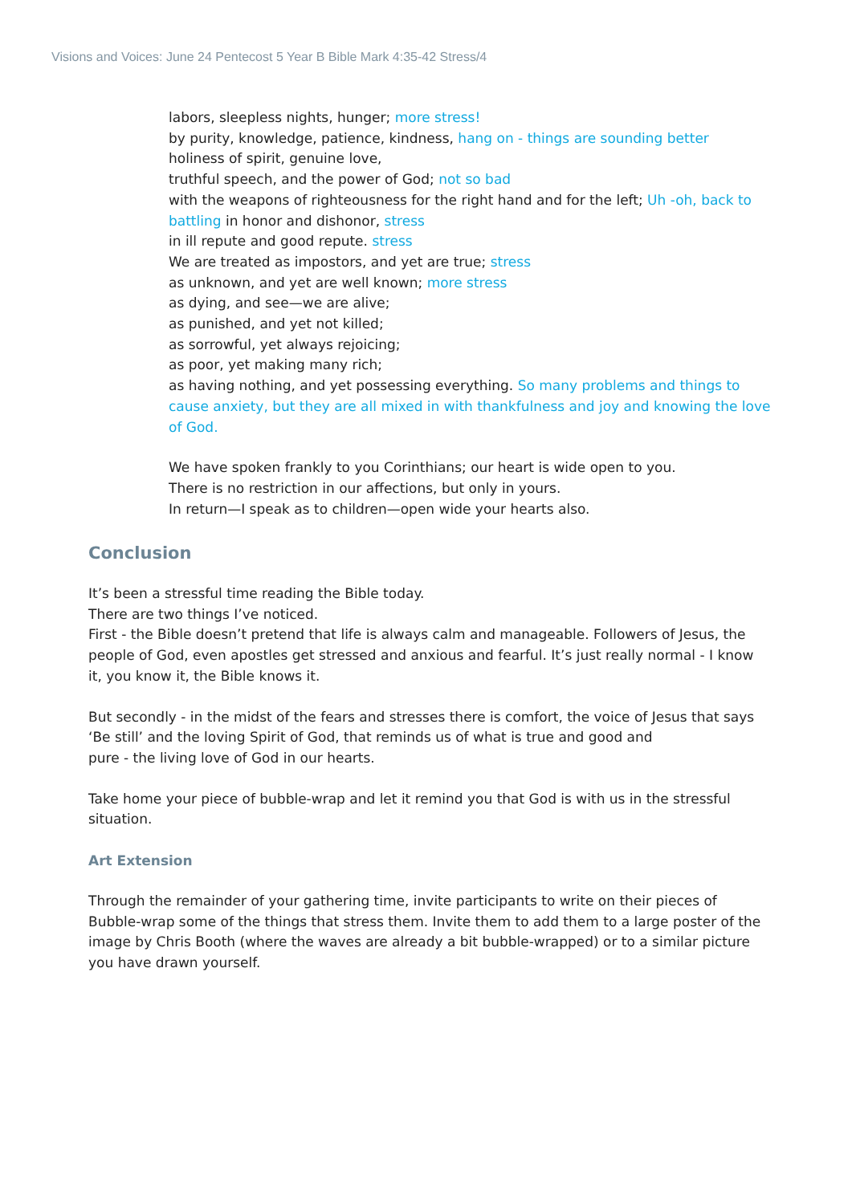Visions and Voices: June 24 Pentecost 5 Year B Bible Mark 4:35-42 Stress/4
labors, sleepless nights, hunger; more stress!
by purity, knowledge, patience, kindness, hang on - things are sounding better
holiness of spirit, genuine love,
truthful speech, and the power of God; not so bad
with the weapons of righteousness for the right hand and for the left; Uh -oh, back to battling in honor and dishonor, stress
in ill repute and good repute. stress
We are treated as impostors, and yet are true; stress
as unknown, and yet are well known; more stress
as dying, and see—we are alive;
as punished, and yet not killed;
as sorrowful, yet always rejoicing;
as poor, yet making many rich;
as having nothing, and yet possessing everything. So many problems and things to cause anxiety, but they are all mixed in with thankfulness and joy and knowing the love of God.
We have spoken frankly to you Corinthians; our heart is wide open to you.
There is no restriction in our affections, but only in yours.
In return—I speak as to children—open wide your hearts also.
Conclusion
It’s been a stressful time reading the Bible today.
There are two things I’ve noticed.
First - the Bible doesn’t pretend that life is always calm and manageable. Followers of Jesus, the people of God, even apostles get stressed and anxious and fearful. It’s just really normal - I know it, you know it, the Bible knows it.
But secondly - in the midst of the fears and stresses there is comfort, the voice of Jesus that says ‘Be still’ and the loving Spirit of God, that reminds us of what is true and good and
pure - the living love of God in our hearts.
Take home your piece of bubble-wrap and let it remind you that God is with us in the stressful situation.
Art Extension
Through the remainder of your gathering time, invite participants to write on their pieces of Bubble-wrap some of the things that stress them. Invite them to add them to a large poster of the image by Chris Booth (where the waves are already a bit bubble-wrapped) or to a similar picture you have drawn yourself.